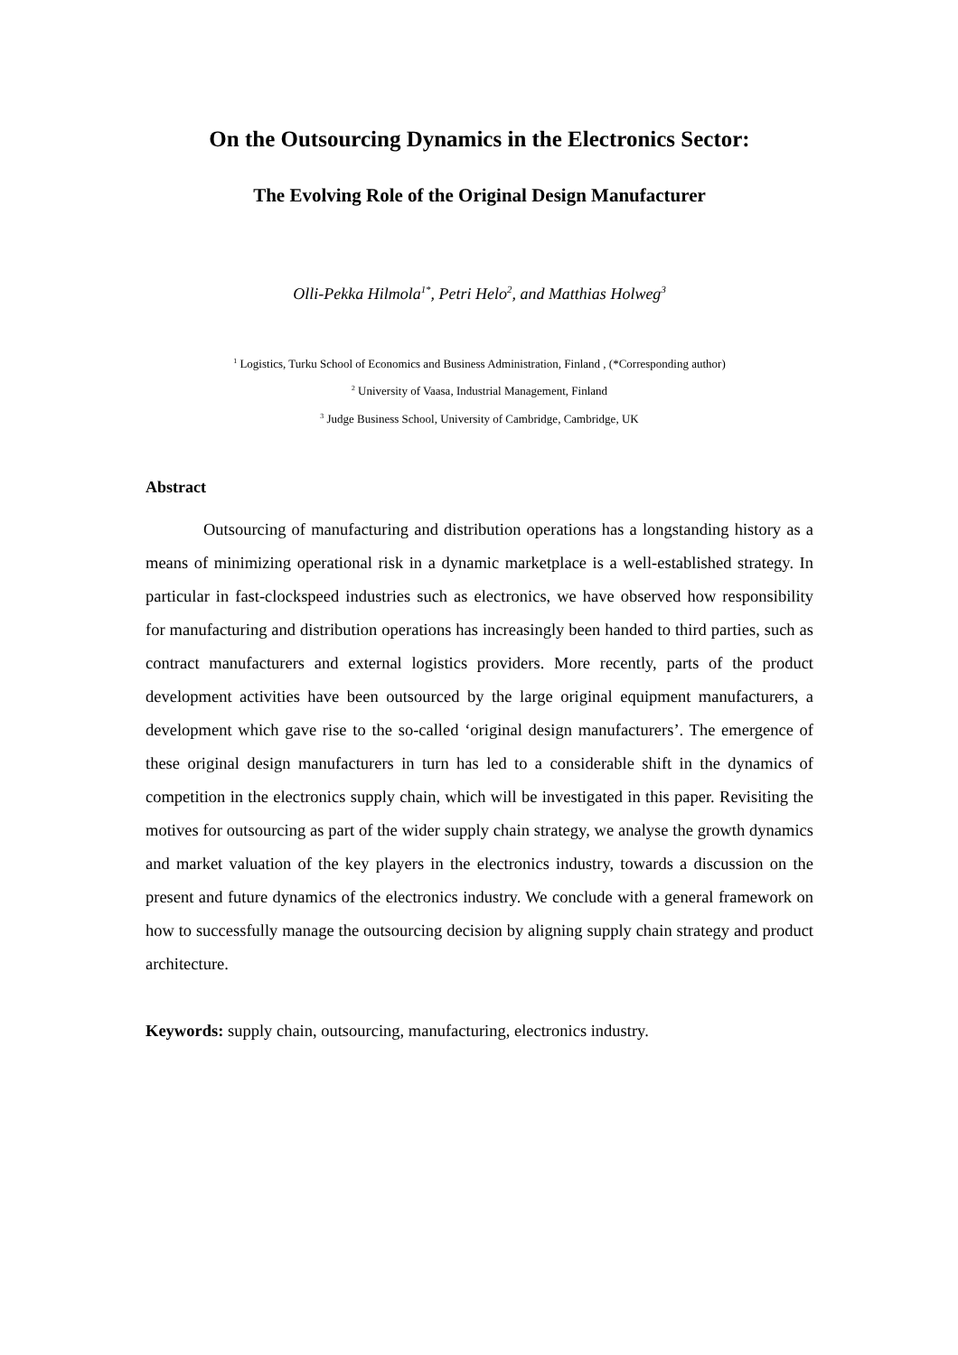On the Outsourcing Dynamics in the Electronics Sector:
The Evolving Role of the Original Design Manufacturer
Olli-Pekka Hilmola<sup>1*</sup>, Petri Helo<sup>2</sup>, and Matthias Holweg<sup>3</sup>
<sup>1</sup> Logistics, Turku School of Economics and Business Administration, Finland , (*Corresponding author)
<sup>2</sup> University of Vaasa, Industrial Management, Finland
<sup>3</sup> Judge Business School, University of Cambridge, Cambridge, UK
Abstract
Outsourcing of manufacturing and distribution operations has a longstanding history as a means of minimizing operational risk in a dynamic marketplace is a well-established strategy. In particular in fast-clockspeed industries such as electronics, we have observed how responsibility for manufacturing and distribution operations has increasingly been handed to third parties, such as contract manufacturers and external logistics providers. More recently, parts of the product development activities have been outsourced by the large original equipment manufacturers, a development which gave rise to the so-called ‘original design manufacturers’. The emergence of these original design manufacturers in turn has led to a considerable shift in the dynamics of competition in the electronics supply chain, which will be investigated in this paper. Revisiting the motives for outsourcing as part of the wider supply chain strategy, we analyse the growth dynamics and market valuation of the key players in the electronics industry, towards a discussion on the present and future dynamics of the electronics industry. We conclude with a general framework on how to successfully manage the outsourcing decision by aligning supply chain strategy and product architecture.
Keywords: supply chain, outsourcing, manufacturing, electronics industry.